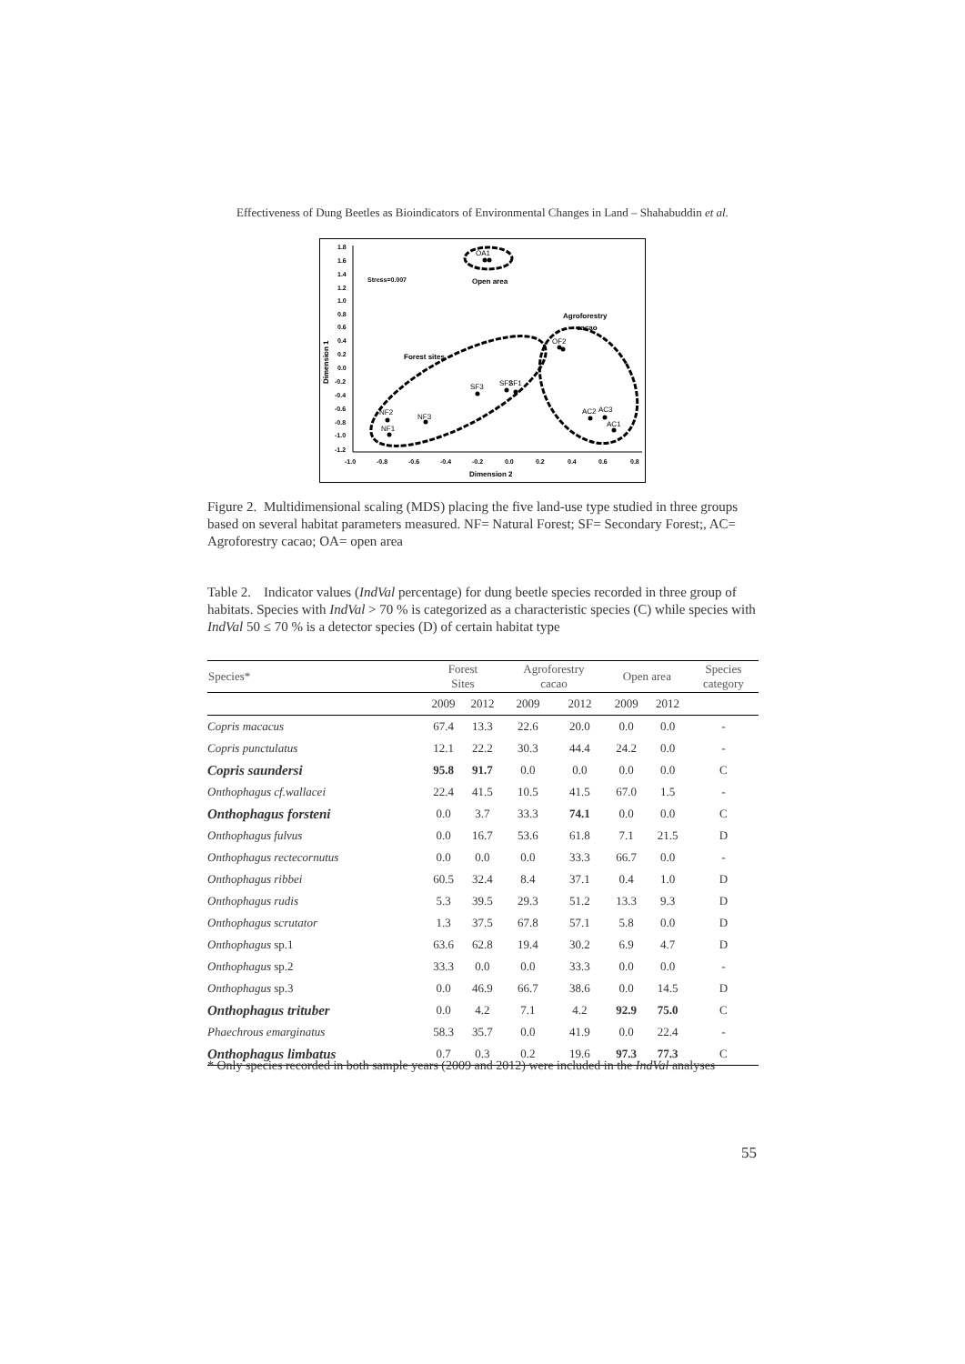Effectiveness of Dung Beetles as Bioindicators of Environmental Changes in Land – Shahabuddin et al.
1.8
1.6
1.4
1.2
1.0
0.8
0.6
0.4
0.2
0.0
-0.2
-0.4
-0.6
-0.8
-1.0
-1.2
-1.0
-0.8
-0.6
-0.4
-0.2
0.0
0.2
0.4
0.6
0.8
Dimension 2
Dimension 1
Stress=0.007
Open area
Agroforestry
cacao
Forest sites
OA1
OF2
SF3
SF2
SF1
NF2
NF3
NF1
AC2
AC3
AC1
Figure 2. Multidimensional scaling (MDS) placing the five land-use type studied in three groups based on several habitat parameters measured. NF= Natural Forest; SF= Secondary Forest;, AC= Agroforestry cacao; OA= open area
Table 2. Indicator values (IndVal percentage) for dung beetle species recorded in three group of habitats. Species with IndVal > 70 % is categorized as a characteristic species (C) while species with IndVal 50 ≤ 70 % is a detector species (D) of certain habitat type
| Species* | Forest Sites | | Agroforestry cacao | | Open area | | Species category |
| --- | --- | --- | --- | --- | --- | --- | --- |
| | 2009 | 2012 | 2009 | 2012 | 2009 | 2012 | |
| Copris macacus | 67.4 | 13.3 | 22.6 | 20.0 | 0.0 | 0.0 | - |
| Copris punctulatus | 12.1 | 22.2 | 30.3 | 44.4 | 24.2 | 0.0 | - |
| Copris saundersi | 95.8 | 91.7 | 0.0 | 0.0 | 0.0 | 0.0 | C |
| Onthophagus cf.wallacei | 22.4 | 41.5 | 10.5 | 41.5 | 67.0 | 1.5 | - |
| Onthophagus forsteni | 0.0 | 3.7 | 33.3 | 74.1 | 0.0 | 0.0 | C |
| Onthophagus fulvus | 0.0 | 16.7 | 53.6 | 61.8 | 7.1 | 21.5 | D |
| Onthophagus rectecornutus | 0.0 | 0.0 | 0.0 | 33.3 | 66.7 | 0.0 | - |
| Onthophagus ribbei | 60.5 | 32.4 | 8.4 | 37.1 | 0.4 | 1.0 | D |
| Onthophagus rudis | 5.3 | 39.5 | 29.3 | 51.2 | 13.3 | 9.3 | D |
| Onthophagus scrutator | 1.3 | 37.5 | 67.8 | 57.1 | 5.8 | 0.0 | D |
| Onthophagus sp.1 | 63.6 | 62.8 | 19.4 | 30.2 | 6.9 | 4.7 | D |
| Onthophagus sp.2 | 33.3 | 0.0 | 0.0 | 33.3 | 0.0 | 0.0 | - |
| Onthophagus sp.3 | 0.0 | 46.9 | 66.7 | 38.6 | 0.0 | 14.5 | D |
| Onthophagus trituber | 0.0 | 4.2 | 7.1 | 4.2 | 92.9 | 75.0 | C |
| Phaechrous emarginatus | 58.3 | 35.7 | 0.0 | 41.9 | 0.0 | 22.4 | - |
| Onthophagus limbatus | 0.7 | 0.3 | 0.2 | 19.6 | 97.3 | 77.3 | C |
* Only species recorded in both sample years (2009 and 2012) were included in the IndVal analyses
55